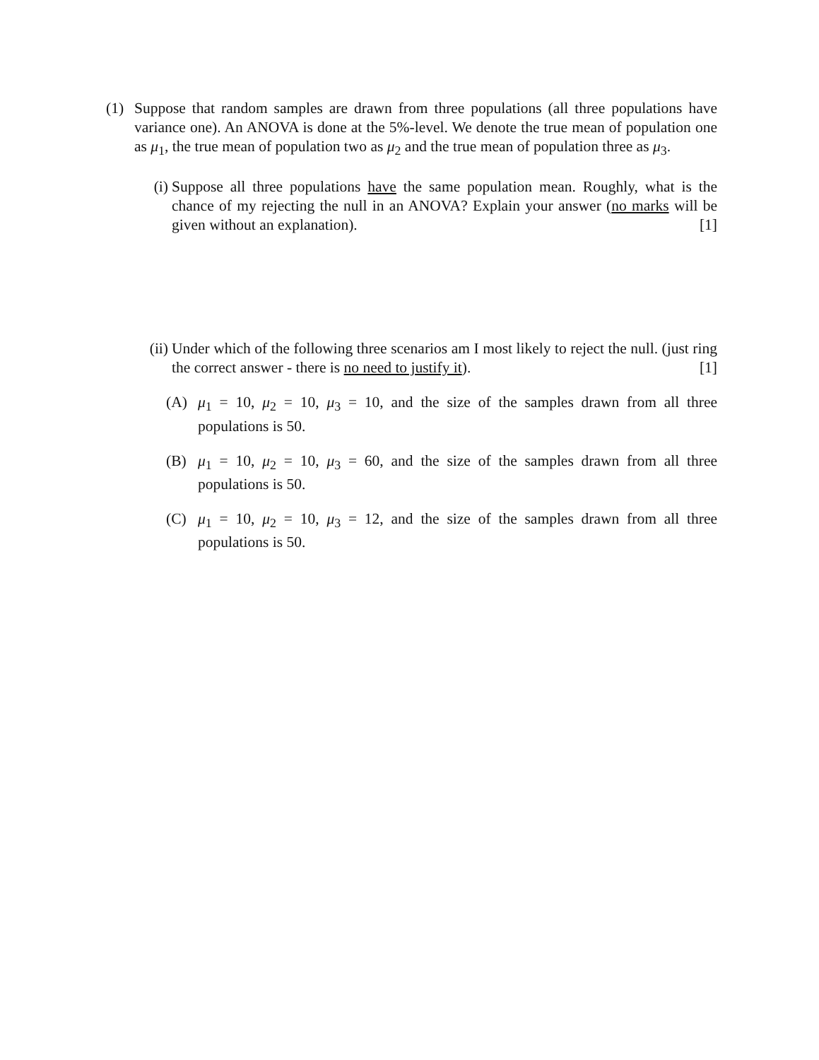(1) Suppose that random samples are drawn from three populations (all three populations have variance one). An ANOVA is done at the 5%-level. We denote the true mean of population one as μ<sub>1</sub>, the true mean of population two as μ<sub>2</sub> and the true mean of population three as μ<sub>3</sub>.
(i) Suppose all three populations have the same population mean. Roughly, what is the chance of my rejecting the null in an ANOVA? Explain your answer (no marks will be given without an explanation). [1]
(ii)
Under which of the following three scenarios am I most likely to reject the null. (just ring the correct answer - there is no need to justify it). [1]
(A) μ<sub>1</sub> = 10, μ<sub>2</sub> = 10, μ<sub>3</sub> = 10, and the size of the samples drawn from all three populations is 50.
(B) μ<sub>1</sub> = 10, μ<sub>2</sub> = 10, μ<sub>3</sub> = 60, and the size of the samples drawn from all three populations is 50.
(C) μ<sub>1</sub> = 10, μ<sub>2</sub> = 10, μ<sub>3</sub> = 12, and the size of the samples drawn from all three populations is 50.